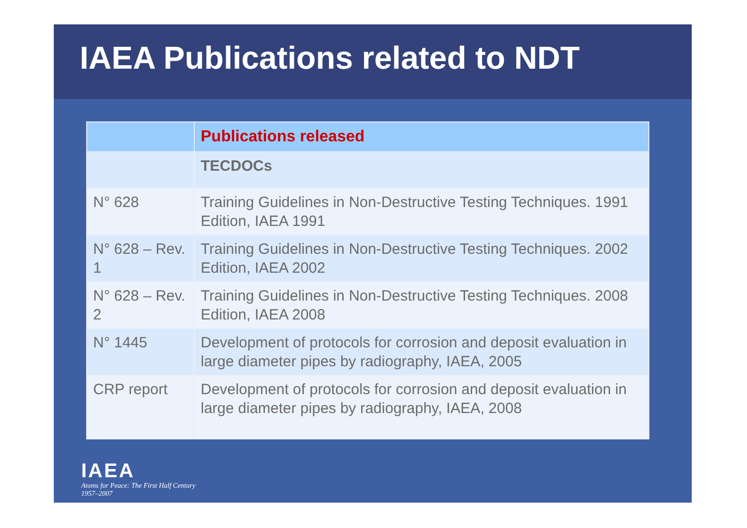IAEA Publications related to NDT
| | Publications released |
| --- | --- |
| | TECDOCs |
| N° 628 | Training Guidelines in Non-Destructive Testing Techniques. 1991 Edition, IAEA 1991 |
| N° 628 – Rev. 1 | Training Guidelines in Non-Destructive Testing Techniques. 2002 Edition, IAEA 2002 |
| N° 628 – Rev. 2 | Training Guidelines in Non-Destructive Testing Techniques. 2008 Edition, IAEA 2008 |
| N° 1445 | Development of protocols for corrosion and deposit evaluation in large diameter pipes by radiography, IAEA, 2005 |
| CRP report | Development of protocols for corrosion and deposit evaluation in large diameter pipes by radiography, IAEA, 2008 |
IAEA
Atoms for Peace: The First Half Century
1957–2007